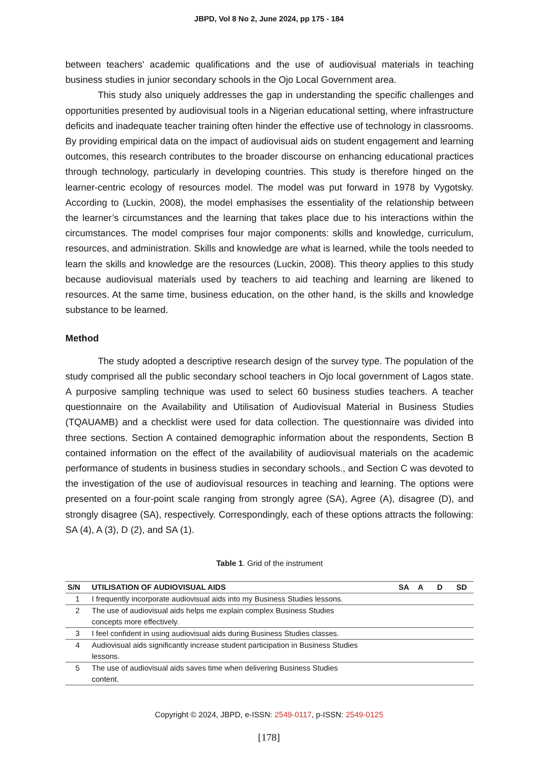JBPD, Vol 8 No 2, June 2024, pp 175 - 184
between teachers' academic qualifications and the use of audiovisual materials in teaching business studies in junior secondary schools in the Ojo Local Government area.
This study also uniquely addresses the gap in understanding the specific challenges and opportunities presented by audiovisual tools in a Nigerian educational setting, where infrastructure deficits and inadequate teacher training often hinder the effective use of technology in classrooms. By providing empirical data on the impact of audiovisual aids on student engagement and learning outcomes, this research contributes to the broader discourse on enhancing educational practices through technology, particularly in developing countries. This study is therefore hinged on the learner-centric ecology of resources model. The model was put forward in 1978 by Vygotsky. According to (Luckin, 2008), the model emphasises the essentiality of the relationship between the learner’s circumstances and the learning that takes place due to his interactions within the circumstances. The model comprises four major components: skills and knowledge, curriculum, resources, and administration. Skills and knowledge are what is learned, while the tools needed to learn the skills and knowledge are the resources (Luckin, 2008). This theory applies to this study because audiovisual materials used by teachers to aid teaching and learning are likened to resources. At the same time, business education, on the other hand, is the skills and knowledge substance to be learned.
Method
The study adopted a descriptive research design of the survey type. The population of the study comprised all the public secondary school teachers in Ojo local government of Lagos state. A purposive sampling technique was used to select 60 business studies teachers. A teacher questionnaire on the Availability and Utilisation of Audiovisual Material in Business Studies (TQAUAMB) and a checklist were used for data collection. The questionnaire was divided into three sections. Section A contained demographic information about the respondents, Section B contained information on the effect of the availability of audiovisual materials on the academic performance of students in business studies in secondary schools., and Section C was devoted to the investigation of the use of audiovisual resources in teaching and learning. The options were presented on a four-point scale ranging from strongly agree (SA), Agree (A), disagree (D), and strongly disagree (SA), respectively. Correspondingly, each of these options attracts the following: SA (4), A (3), D (2), and SA (1).
Table 1. Grid of the instrument
| S/N | UTILISATION OF AUDIOVISUAL AIDS | SA | A | D | SD |
| --- | --- | --- | --- | --- | --- |
| 1 | I frequently incorporate audiovisual aids into my Business Studies lessons. | | | | |
| 2 | The use of audiovisual aids helps me explain complex Business Studies concepts more effectively. | | | | |
| 3 | I feel confident in using audiovisual aids during Business Studies classes. | | | | |
| 4 | Audiovisual aids significantly increase student participation in Business Studies lessons. | | | | |
| 5 | The use of audiovisual aids saves time when delivering Business Studies content. | | | | |
Copyright © 2024, JBPD, e-ISSN: 2549-0117, p-ISSN: 2549-0125
[178]